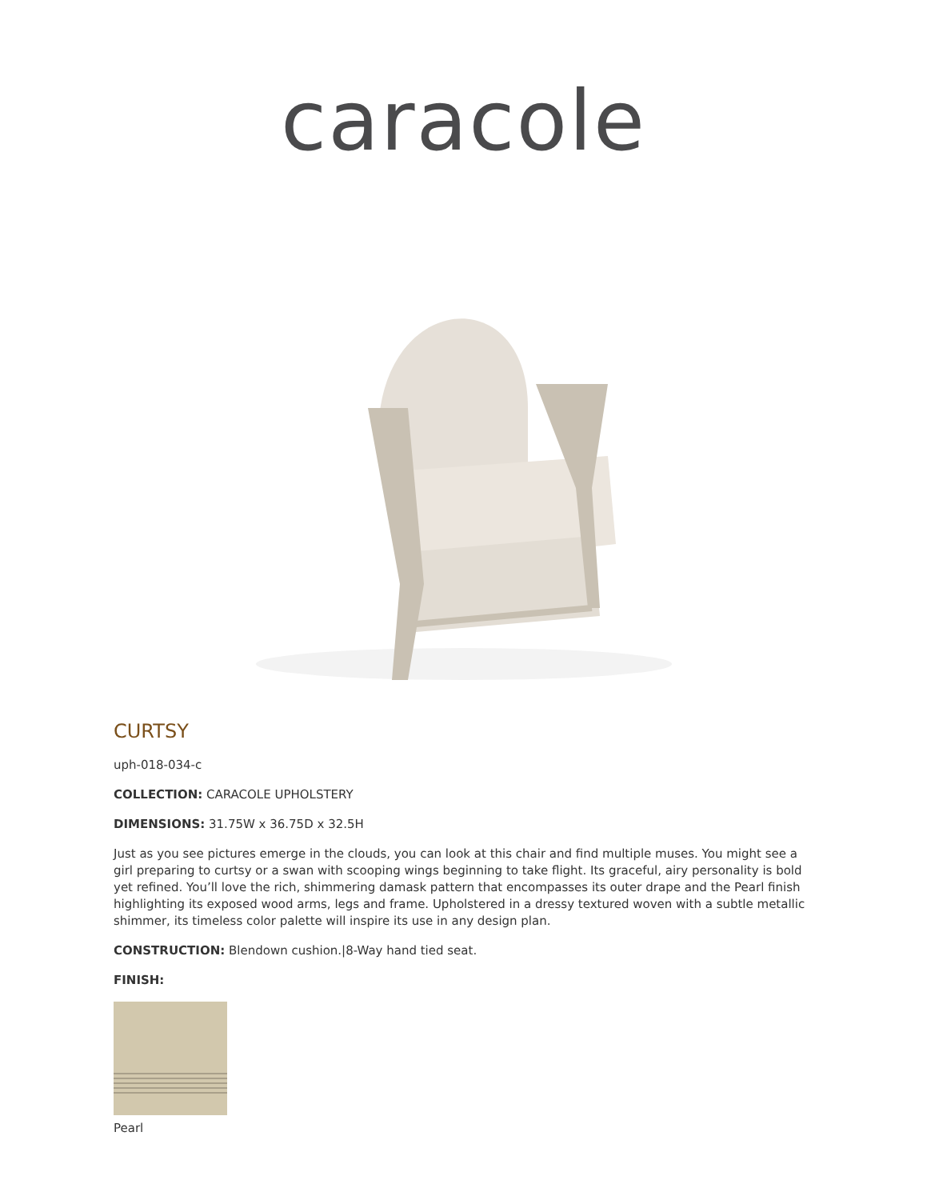caracole
CURTSY
uph-018-034-c
COLLECTION: CARACOLE UPHOLSTERY
DIMENSIONS: 31.75W x 36.75D x 32.5H
Just as you see pictures emerge in the clouds, you can look at this chair and find multiple muses. You might see a girl preparing to curtsy or a swan with scooping wings beginning to take flight. Its graceful, airy personality is bold yet refined. You’ll love the rich, shimmering damask pattern that encompasses its outer drape and the Pearl finish highlighting its exposed wood arms, legs and frame. Upholstered in a dressy textured woven with a subtle metallic shimmer, its timeless color palette will inspire its use in any design plan.
CONSTRUCTION: Blendown cushion.|8-Way hand tied seat.
FINISH:
Pearl